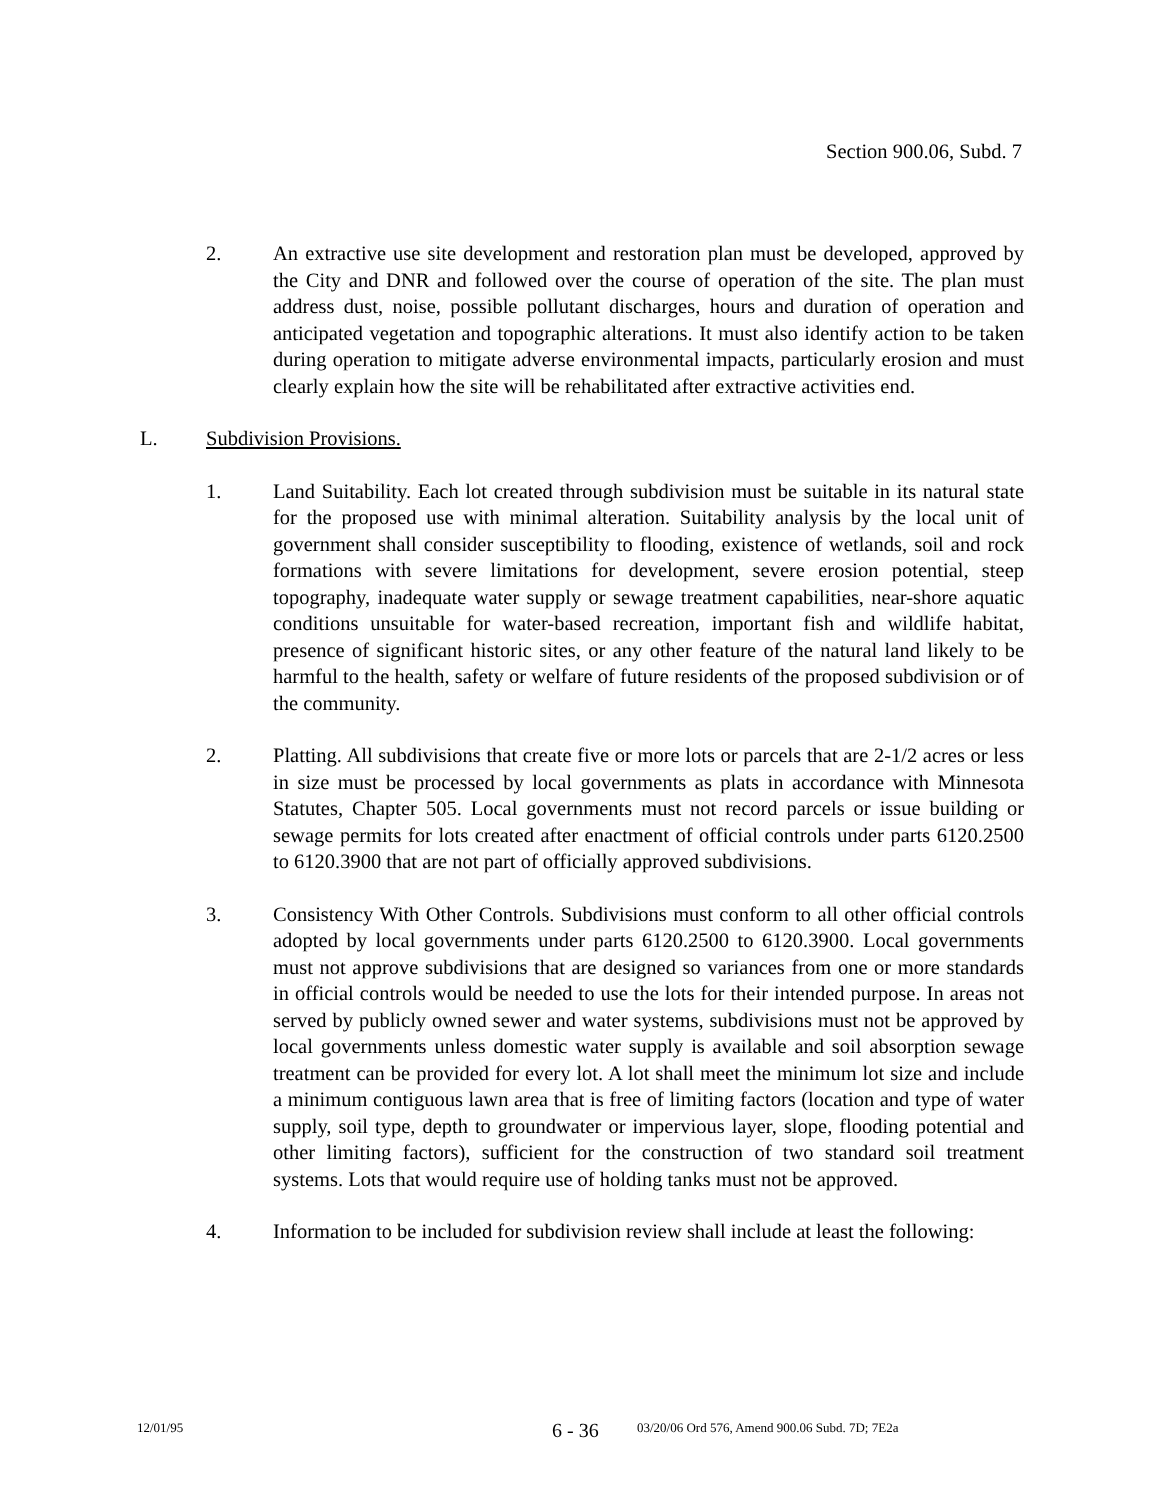Section 900.06, Subd. 7
2. An extractive use site development and restoration plan must be developed, approved by the City and DNR and followed over the course of operation of the site. The plan must address dust, noise, possible pollutant discharges, hours and duration of operation and anticipated vegetation and topographic alterations. It must also identify action to be taken during operation to mitigate adverse environmental impacts, particularly erosion and must clearly explain how the site will be rehabilitated after extractive activities end.
L. Subdivision Provisions.
1. Land Suitability. Each lot created through subdivision must be suitable in its natural state for the proposed use with minimal alteration. Suitability analysis by the local unit of government shall consider susceptibility to flooding, existence of wetlands, soil and rock formations with severe limitations for development, severe erosion potential, steep topography, inadequate water supply or sewage treatment capabilities, near-shore aquatic conditions unsuitable for water-based recreation, important fish and wildlife habitat, presence of significant historic sites, or any other feature of the natural land likely to be harmful to the health, safety or welfare of future residents of the proposed subdivision or of the community.
2. Platting. All subdivisions that create five or more lots or parcels that are 2-1/2 acres or less in size must be processed by local governments as plats in accordance with Minnesota Statutes, Chapter 505. Local governments must not record parcels or issue building or sewage permits for lots created after enactment of official controls under parts 6120.2500 to 6120.3900 that are not part of officially approved subdivisions.
3. Consistency With Other Controls. Subdivisions must conform to all other official controls adopted by local governments under parts 6120.2500 to 6120.3900. Local governments must not approve subdivisions that are designed so variances from one or more standards in official controls would be needed to use the lots for their intended purpose. In areas not served by publicly owned sewer and water systems, subdivisions must not be approved by local governments unless domestic water supply is available and soil absorption sewage treatment can be provided for every lot. A lot shall meet the minimum lot size and include a minimum contiguous lawn area that is free of limiting factors (location and type of water supply, soil type, depth to groundwater or impervious layer, slope, flooding potential and other limiting factors), sufficient for the construction of two standard soil treatment systems. Lots that would require use of holding tanks must not be approved.
4. Information to be included for subdivision review shall include at least the following:
12/01/95
6 - 36
03/20/06 Ord 576, Amend 900.06 Subd. 7D; 7E2a